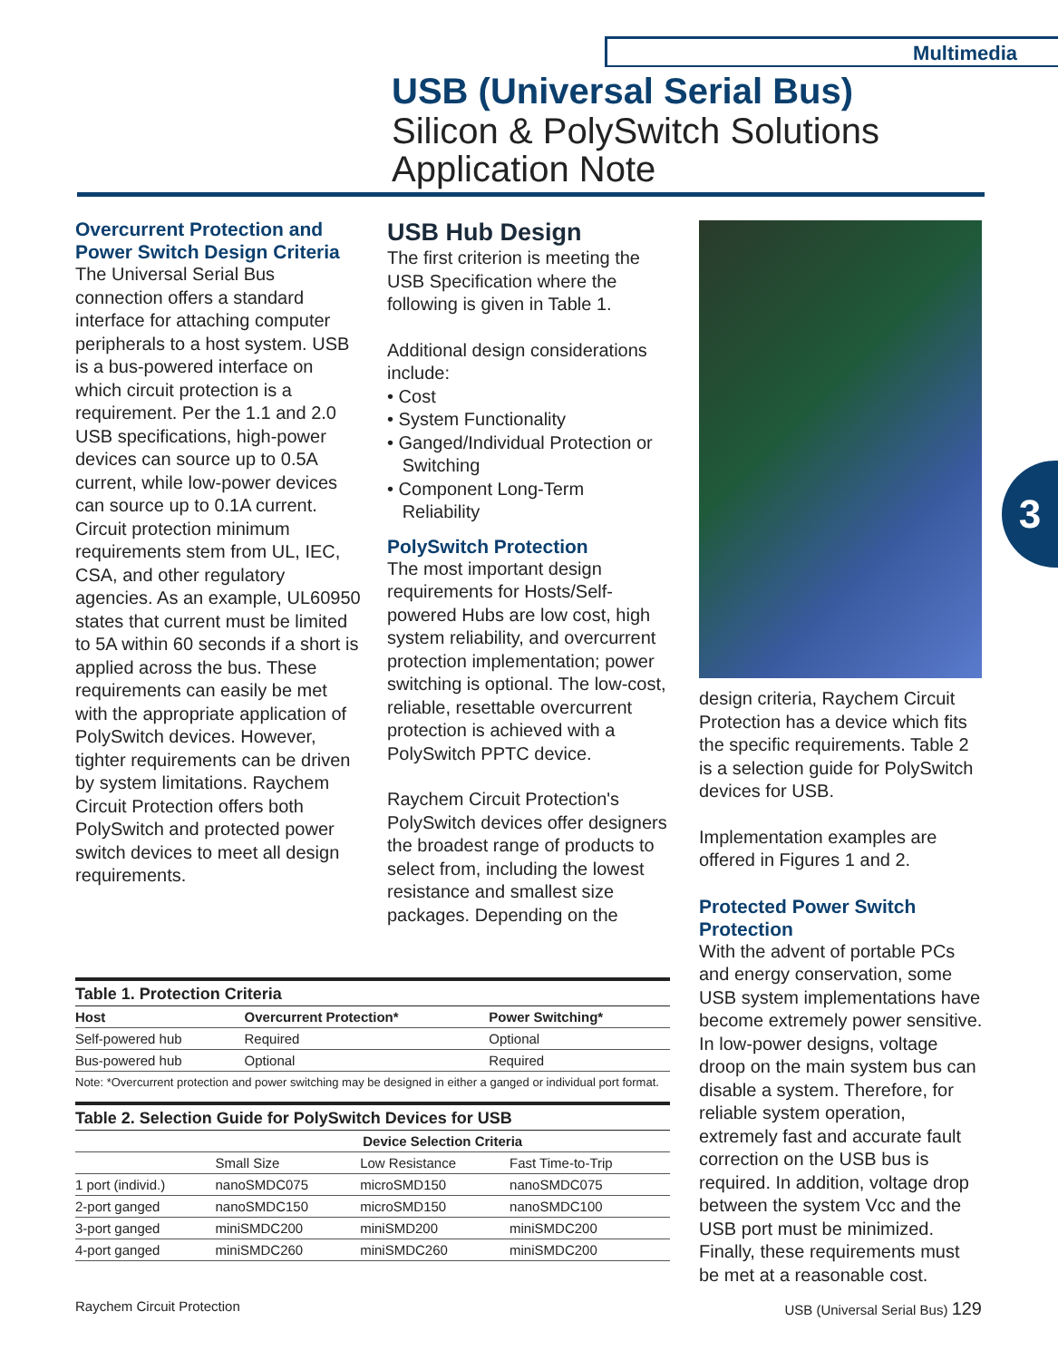Multimedia
USB (Universal Serial Bus)
Silicon & PolySwitch Solutions
Application Note
Overcurrent Protection and Power Switch Design Criteria
The Universal Serial Bus connection offers a standard interface for attaching computer peripherals to a host system. USB is a bus-powered interface on which circuit protection is a requirement. Per the 1.1 and 2.0 USB specifications, high-power devices can source up to 0.5A current, while low-power devices can source up to 0.1A current. Circuit protection minimum requirements stem from UL, IEC, CSA, and other regulatory agencies. As an example, UL60950 states that current must be limited to 5A within 60 seconds if a short is applied across the bus. These requirements can easily be met with the appropriate application of PolySwitch devices. However, tighter requirements can be driven by system limitations. Raychem Circuit Protection offers both PolySwitch and protected power switch devices to meet all design requirements.
USB Hub Design
The first criterion is meeting the USB Specification where the following is given in Table 1.
Additional design considerations include:
• Cost
• System Functionality
• Ganged/Individual Protection or
Switching
• Component Long-Term
Reliability
PolySwitch Protection
The most important design requirements for Hosts/Self-powered Hubs are low cost, high system reliability, and overcurrent protection implementation; power switching is optional. The low-cost, reliable, resettable overcurrent protection is achieved with a PolySwitch PPTC device.
Raychem Circuit Protection's PolySwitch devices offer designers the broadest range of products to select from, including the lowest resistance and smallest size packages. Depending on the
design criteria, Raychem Circuit Protection has a device which fits the specific requirements. Table 2 is a selection guide for PolySwitch devices for USB.
Implementation examples are offered in Figures 1 and 2.
Protected Power Switch Protection
With the advent of portable PCs and energy conservation, some USB system implementations have become extremely power sensitive. In low-power designs, voltage droop on the main system bus can disable a system. Therefore, for reliable system operation, extremely fast and accurate fault correction on the USB bus is required. In addition, voltage drop between the system Vcc and the USB port must be minimized. Finally, these requirements must be met at a reasonable cost.
3
Table 1. Protection Criteria
| Host | Overcurrent Protection* | Power Switching* |
| --- | --- | --- |
| Self-powered hub | Required | Optional |
| Bus-powered hub | Optional | Required |
Note: *Overcurrent protection and power switching may be designed in either a ganged or individual port format.
Table 2. Selection Guide for PolySwitch Devices for USB
| | Device Selection Criteria | | |
| --- | --- | --- | --- |
| | Small Size | Low Resistance | Fast Time-to-Trip |
| 1 port (individ.) | nanoSMDC075 | microSMD150 | nanoSMDC075 |
| 2-port ganged | nanoSMDC150 | microSMD150 | nanoSMDC100 |
| 3-port ganged | miniSMDC200 | miniSMD200 | miniSMDC200 |
| 4-port ganged | miniSMDC260 | miniSMDC260 | miniSMDC200 |
Raychem Circuit Protection USB (Universal Serial Bus) 129